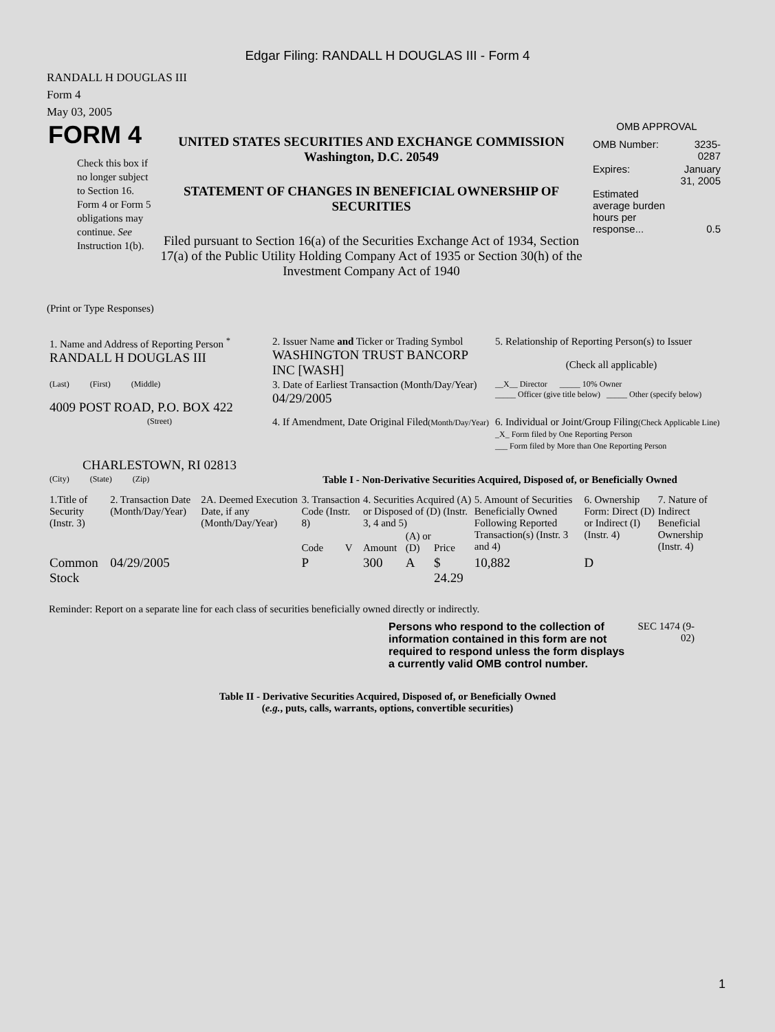Edgar Filing: RANDALL H DOUGLAS III - Form 4
RANDALL H DOUGLAS III
Form 4
May 03, 2005
FORM 4
Check this box if no longer subject to Section 16. Form 4 or Form 5 obligations may continue. See Instruction 1(b).
UNITED STATES SECURITIES AND EXCHANGE COMMISSION
Washington, D.C. 20549
STATEMENT OF CHANGES IN BENEFICIAL OWNERSHIP OF SECURITIES
Filed pursuant to Section 16(a) of the Securities Exchange Act of 1934, Section 17(a) of the Public Utility Holding Company Act of 1935 or Section 30(h) of the Investment Company Act of 1940
OMB APPROVAL
| OMB Number: | 3235-0287 |
| Expires: | January 31, 2005 |
| Estimated average burden hours per response... | 0.5 |
(Print or Type Responses)
| 1. Name and Address of Reporting Person <sup>*</sup> RANDALL H DOUGLAS III | 2. Issuer Name and Ticker or Trading Symbol WASHINGTON TRUST BANCORP INC [WASH] | 5. Relationship of Reporting Person(s) to Issuer (Check all applicable) |
| (Last) (First) (Middle) 4009 POST ROAD, P.O. BOX 422 | 3. Date of Earliest Transaction (Month/Day/Year) 04/29/2005 | __X__ Director _____ 10% Owner _____ Officer (give title below) _____ Other (specify below) |
| (Street) CHARLESTOWN, RI 02813 | 4. If Amendment, Date Original Filed (Month/Day/Year) | 6. Individual or Joint/Group Filing (Check Applicable Line) _X_ Form filed by One Reporting Person ___ Form filed by More than One Reporting Person |
| (City) (State) (Zip) | Table I - Non-Derivative Securities Acquired, Disposed of, or Beneficially Owned | |
| 1.Title of Security (Instr. 3) | 2. Transaction Date (Month/Day/Year) | 2A. Deemed Execution Date, if any (Month/Day/Year) | 3. Transaction Code (Instr. 8) | | 4. Securities Acquired (A) or Disposed of (D) (Instr. 3, 4 and 5) | | | 5. Amount of Securities Beneficially Owned Following Reported Transaction(s) (Instr. 3 and 4) | 6. Ownership Form: Direct (D) or Indirect (I) (Instr. 4) | 7. Nature of Indirect Beneficial Ownership (Instr. 4) |
| --- | --- | --- | --- | --- | --- | --- | --- | --- | --- | --- |
| | | | Code | V | Amount | (A) or (D) | Price | | | |
| Common Stock | 04/29/2005 | | P | | 300 | A | $ 24.29 | 10,882 | D | |
Reminder: Report on a separate line for each class of securities beneficially owned directly or indirectly.
Persons who respond to the collection of information contained in this form are not required to respond unless the form displays a currently valid OMB control number.
SEC 1474 (9-02)
Table II - Derivative Securities Acquired, Disposed of, or Beneficially Owned
(e.g., puts, calls, warrants, options, convertible securities)
1